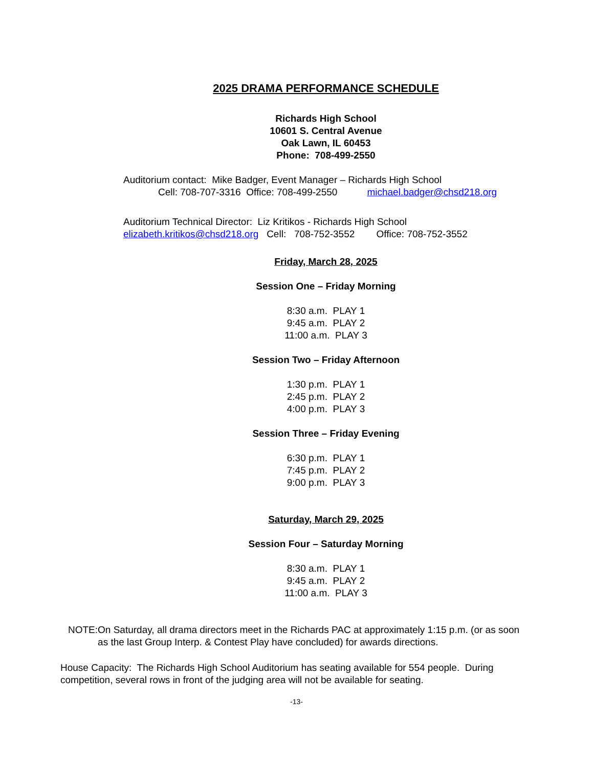2025 DRAMA PERFORMANCE SCHEDULE
Richards High School
10601 S. Central Avenue
Oak Lawn, IL 60453
Phone: 708-499-2550
Auditorium contact: Mike Badger, Event Manager – Richards High School
Cell: 708-707-3316 Office: 708-499-2550 michael.badger@chsd218.org
Auditorium Technical Director: Liz Kritikos - Richards High School
elizabeth.kritikos@chsd218.org Cell: 708-752-3552 Office: 708-752-3552
Friday, March 28, 2025
Session One – Friday Morning
8:30 a.m. PLAY 1
9:45 a.m. PLAY 2
11:00 a.m. PLAY 3
Session Two – Friday Afternoon
1:30 p.m. PLAY 1
2:45 p.m. PLAY 2
4:00 p.m. PLAY 3
Session Three – Friday Evening
6:30 p.m. PLAY 1
7:45 p.m. PLAY 2
9:00 p.m. PLAY 3
Saturday, March 29, 2025
Session Four – Saturday Morning
8:30 a.m. PLAY 1
9:45 a.m. PLAY 2
11:00 a.m. PLAY 3
NOTE: On Saturday, all drama directors meet in the Richards PAC at approximately 1:15 p.m. (or as soon as the last Group Interp. & Contest Play have concluded) for awards directions.
House Capacity: The Richards High School Auditorium has seating available for 554 people. During competition, several rows in front of the judging area will not be available for seating.
-13-